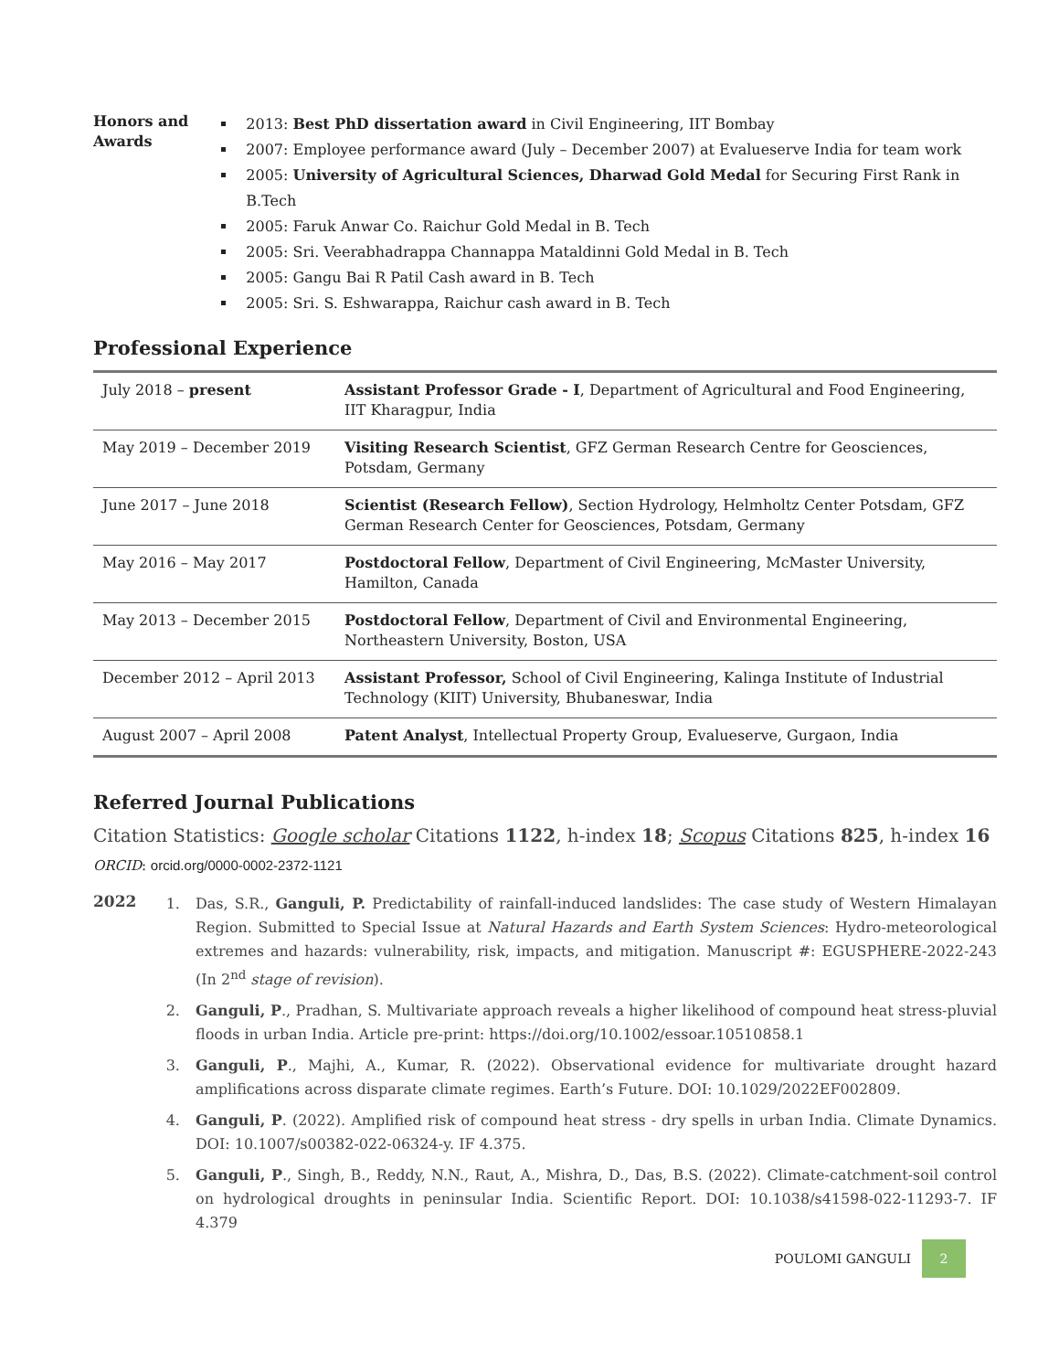Honors and Awards
2013: Best PhD dissertation award in Civil Engineering, IIT Bombay
2007: Employee performance award (July – December 2007) at Evalueserve India for team work
2005: University of Agricultural Sciences, Dharwad Gold Medal for Securing First Rank in B.Tech
2005: Faruk Anwar Co. Raichur Gold Medal in B. Tech
2005: Sri. Veerabhadrappa Channappa Mataldinni Gold Medal in B. Tech
2005: Gangu Bai R Patil Cash award in B. Tech
2005: Sri. S. Eshwarappa, Raichur cash award in B. Tech
Professional Experience
| July 2018 – present | Assistant Professor Grade - I , Department of Agricultural and Food Engineering, IIT Kharagpur, India |
| May 2019 – December 2019 | Visiting Research Scientist , GFZ German Research Centre for Geosciences, Potsdam, Germany |
| June 2017 – June 2018 | Scientist (Research Fellow) , Section Hydrology, Helmholtz Center Potsdam, GFZ German Research Center for Geosciences, Potsdam, Germany |
| May 2016 – May 2017 | Postdoctoral Fellow , Department of Civil Engineering, McMaster University, Hamilton, Canada |
| May 2013 – December 2015 | Postdoctoral Fellow , Department of Civil and Environmental Engineering, Northeastern University, Boston, USA |
| December 2012 – April 2013 | Assistant Professor, School of Civil Engineering, Kalinga Institute of Industrial Technology (KIIT) University, Bhubaneswar, India |
| August 2007 – April 2008 | Patent Analyst , Intellectual Property Group, Evalueserve, Gurgaon, India |
Referred Journal Publications
Citation Statistics: Google scholar Citations 1122, h-index 18; Scopus Citations 825, h-index 16
ORCID: orcid.org/0000-0002-2372-1121
2022
1. Das, S.R., Ganguli, P. Predictability of rainfall-induced landslides: The case study of Western Himalayan Region. Submitted to Special Issue at Natural Hazards and Earth System Sciences: Hydro-meteorological extremes and hazards: vulnerability, risk, impacts, and mitigation. Manuscript #: EGUSPHERE-2022-243 (In 2<sup>nd</sup> stage of revision).
2. Ganguli, P., Pradhan, S. Multivariate approach reveals a higher likelihood of compound heat stress-pluvial floods in urban India. Article pre-print: https://doi.org/10.1002/essoar.10510858.1
3. Ganguli, P., Majhi, A., Kumar, R. (2022). Observational evidence for multivariate drought hazard amplifications across disparate climate regimes. Earth’s Future. DOI: 10.1029/2022EF002809.
4. Ganguli, P. (2022). Amplified risk of compound heat stress - dry spells in urban India. Climate Dynamics. DOI: 10.1007/s00382-022-06324-y. IF 4.375.
5. Ganguli, P., Singh, B., Reddy, N.N., Raut, A., Mishra, D., Das, B.S. (2022). Climate-catchment-soil control on hydrological droughts in peninsular India. Scientific Report. DOI: 10.1038/s41598-022-11293-7. IF 4.379
POULOMI GANGULI 2